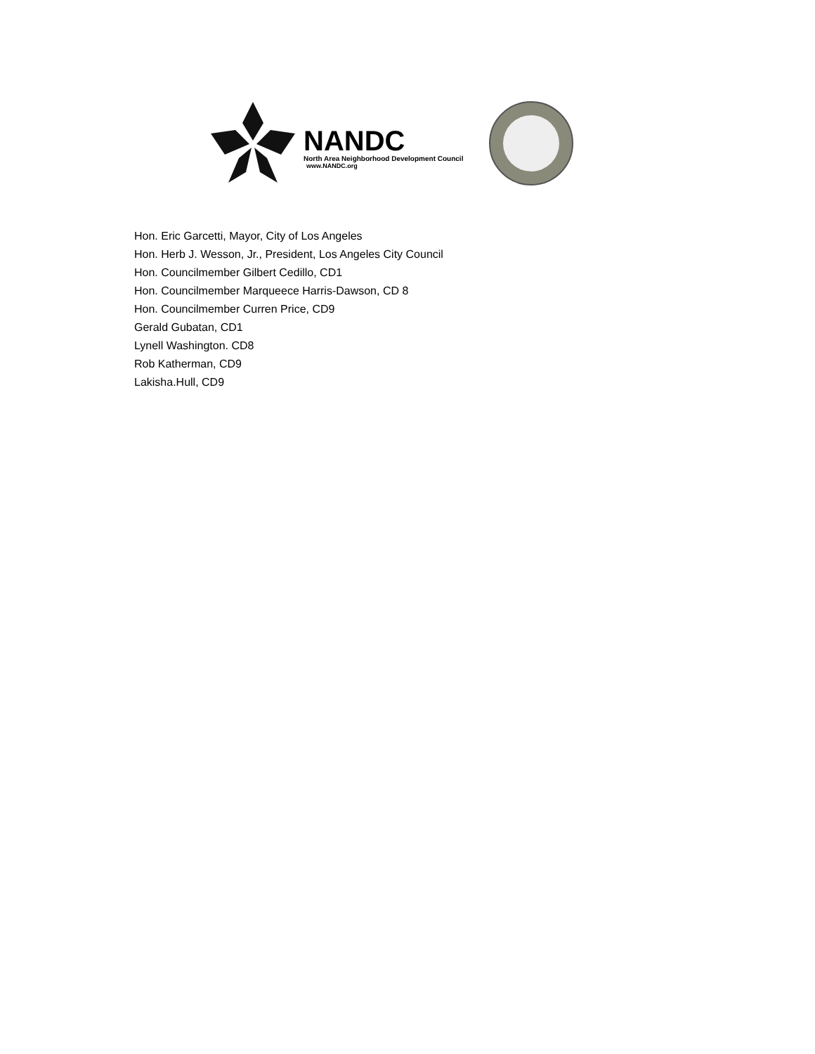NANDC
North Area Neighborhood Development Council
www.NANDC.org
Hon. Eric Garcetti, Mayor, City of Los Angeles
Hon. Herb J. Wesson, Jr., President, Los Angeles City Council
Hon. Councilmember Gilbert Cedillo, CD1
Hon. Councilmember Marqueece Harris-Dawson, CD 8
Hon. Councilmember Curren Price, CD9
Gerald Gubatan, CD1
Lynell Washington. CD8
Rob Katherman, CD9
Lakisha.Hull, CD9